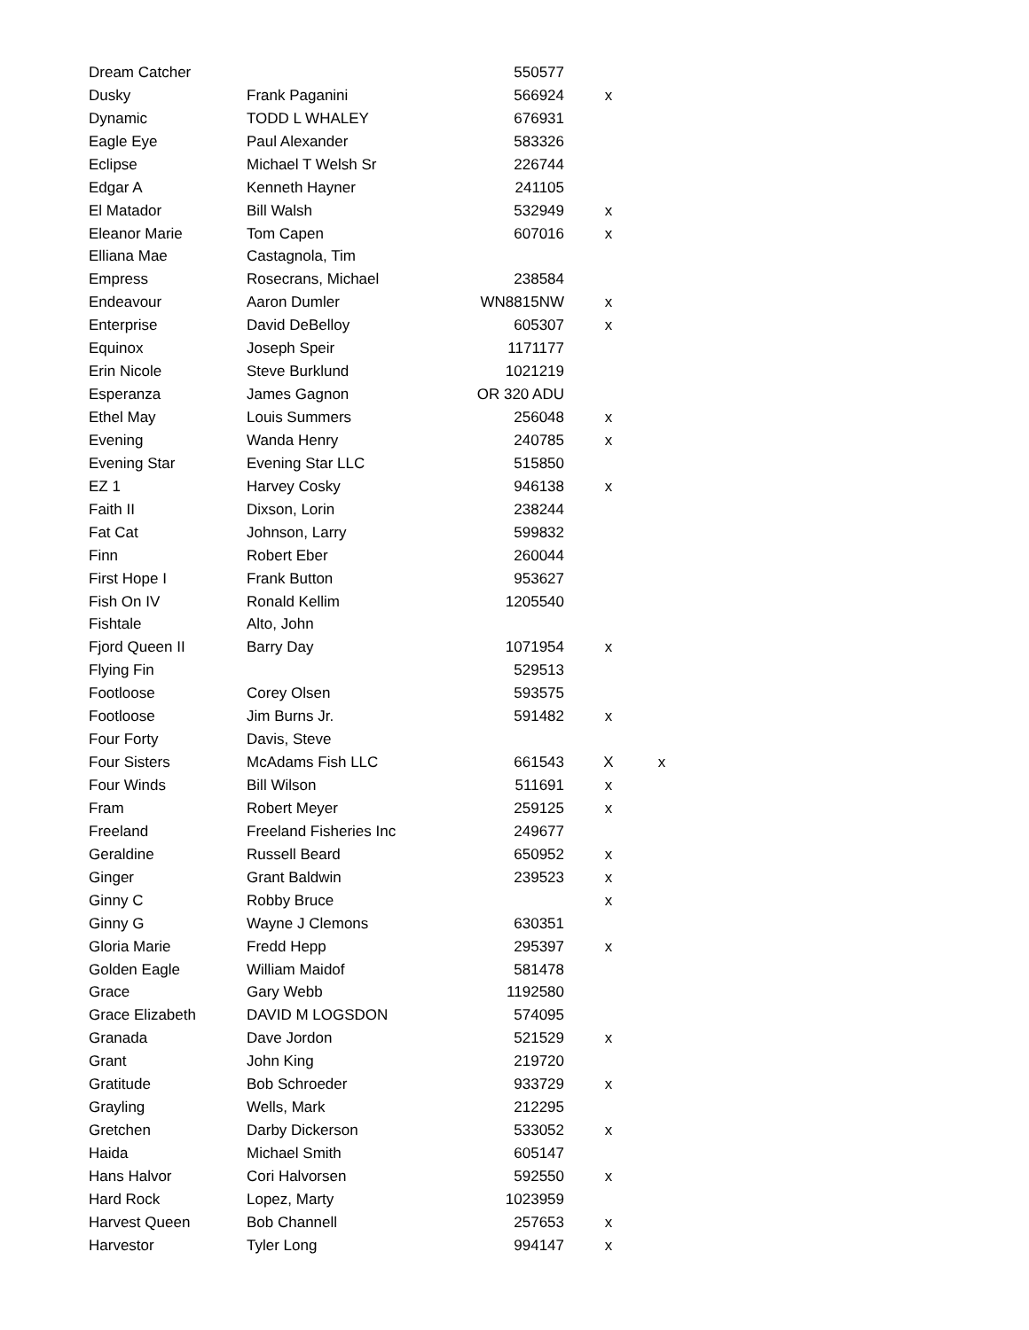| Dream Catcher | | 550577 | | |
| Dusky | Frank Paganini | 566924 | x | |
| Dynamic | TODD L WHALEY | 676931 | | |
| Eagle Eye | Paul Alexander | 583326 | | |
| Eclipse | Michael T Welsh Sr | 226744 | | |
| Edgar A | Kenneth Hayner | 241105 | | |
| El Matador | Bill Walsh | 532949 | x | |
| Eleanor Marie | Tom Capen | 607016 | x | |
| Elliana Mae | Castagnola, Tim | | | |
| Empress | Rosecrans, Michael | 238584 | | |
| Endeavour | Aaron Dumler | WN8815NW | x | |
| Enterprise | David DeBelloy | 605307 | x | |
| Equinox | Joseph Speir | 1171177 | | |
| Erin Nicole | Steve Burklund | 1021219 | | |
| Esperanza | James Gagnon | OR 320 ADU | | |
| Ethel May | Louis Summers | 256048 | x | |
| Evening | Wanda Henry | 240785 | x | |
| Evening Star | Evening Star LLC | 515850 | | |
| EZ 1 | Harvey Cosky | 946138 | x | |
| Faith II | Dixson, Lorin | 238244 | | |
| Fat Cat | Johnson, Larry | 599832 | | |
| Finn | Robert Eber | 260044 | | |
| First Hope I | Frank Button | 953627 | | |
| Fish On IV | Ronald Kellim | 1205540 | | |
| Fishtale | Alto, John | | | |
| Fjord Queen II | Barry Day | 1071954 | x | |
| Flying Fin | | 529513 | | |
| Footloose | Corey Olsen | 593575 | | |
| Footloose | Jim Burns Jr. | 591482 | x | |
| Four Forty | Davis, Steve | | | |
| Four Sisters | McAdams Fish LLC | 661543 | X | x |
| Four Winds | Bill Wilson | 511691 | x | |
| Fram | Robert Meyer | 259125 | x | |
| Freeland | Freeland Fisheries Inc | 249677 | | |
| Geraldine | Russell Beard | 650952 | x | |
| Ginger | Grant Baldwin | 239523 | x | |
| Ginny C | Robby Bruce | | x | |
| Ginny G | Wayne J Clemons | 630351 | | |
| Gloria Marie | Fredd Hepp | 295397 | x | |
| Golden Eagle | William Maidof | 581478 | | |
| Grace | Gary Webb | 1192580 | | |
| Grace Elizabeth | DAVID M LOGSDON | 574095 | | |
| Granada | Dave Jordon | 521529 | x | |
| Grant | John King | 219720 | | |
| Gratitude | Bob Schroeder | 933729 | x | |
| Grayling | Wells, Mark | 212295 | | |
| Gretchen | Darby Dickerson | 533052 | x | |
| Haida | Michael Smith | 605147 | | |
| Hans Halvor | Cori Halvorsen | 592550 | x | |
| Hard Rock | Lopez, Marty | 1023959 | | |
| Harvest Queen | Bob Channell | 257653 | x | |
| Harvestor | Tyler Long | 994147 | x | |